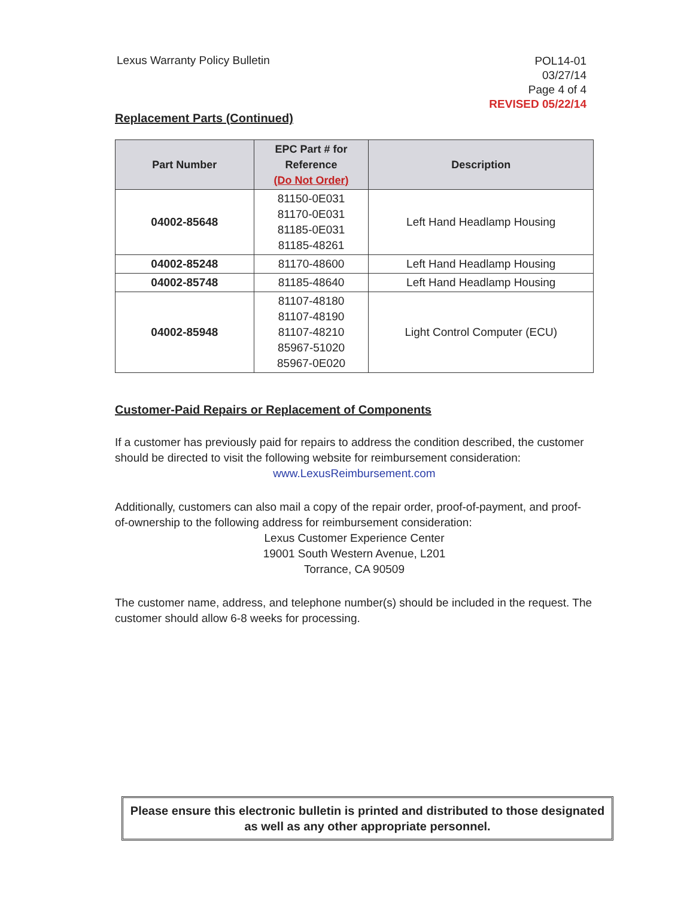Lexus Warranty Policy Bulletin
POL14-01
03/27/14
Page 4 of 4
REVISED 05/22/14
Replacement Parts (Continued)
| Part Number | EPC Part # for Reference (Do Not Order) | Description |
| --- | --- | --- |
| 04002-85648 | 81150-0E031 81170-0E031 81185-0E031 81185-48261 | Left Hand Headlamp Housing |
| 04002-85248 | 81170-48600 | Left Hand Headlamp Housing |
| 04002-85748 | 81185-48640 | Left Hand Headlamp Housing |
| 04002-85948 | 81107-48180 81107-48190 81107-48210 85967-51020 85967-0E020 | Light Control Computer (ECU) |
Customer-Paid Repairs or Replacement of Components
If a customer has previously paid for repairs to address the condition described, the customer should be directed to visit the following website for reimbursement consideration:
www.LexusReimbursement.com
Additionally, customers can also mail a copy of the repair order, proof-of-payment, and proof-of-ownership to the following address for reimbursement consideration:
Lexus Customer Experience Center
19001 South Western Avenue, L201
Torrance, CA 90509
The customer name, address, and telephone number(s) should be included in the request. The customer should allow 6-8 weeks for processing.
Please ensure this electronic bulletin is printed and distributed to those designated as well as any other appropriate personnel.